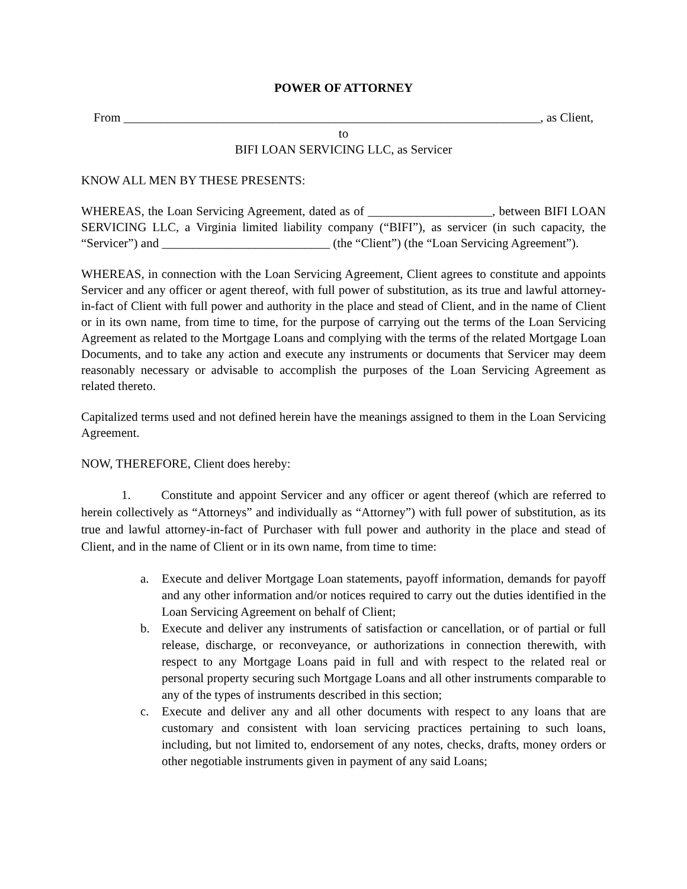POWER OF ATTORNEY
From ___________________________________________________________________, as Client,
to
BIFI LOAN SERVICING LLC, as Servicer
KNOW ALL MEN BY THESE PRESENTS:
WHEREAS, the Loan Servicing Agreement, dated as of ____________________, between BIFI LOAN SERVICING LLC, a Virginia limited liability company (“BIFI”), as servicer (in such capacity, the “Servicer”) and ___________________________ (the “Client”) (the “Loan Servicing Agreement”).
WHEREAS, in connection with the Loan Servicing Agreement, Client agrees to constitute and appoints Servicer and any officer or agent thereof, with full power of substitution, as its true and lawful attorney-in-fact of Client with full power and authority in the place and stead of Client, and in the name of Client or in its own name, from time to time, for the purpose of carrying out the terms of the Loan Servicing Agreement as related to the Mortgage Loans and complying with the terms of the related Mortgage Loan Documents, and to take any action and execute any instruments or documents that Servicer may deem reasonably necessary or advisable to accomplish the purposes of the Loan Servicing Agreement as related thereto.
Capitalized terms used and not defined herein have the meanings assigned to them in the Loan Servicing Agreement.
NOW, THEREFORE, Client does hereby:
1. Constitute and appoint Servicer and any officer or agent thereof (which are referred to herein collectively as “Attorneys” and individually as “Attorney”) with full power of substitution, as its true and lawful attorney-in-fact of Purchaser with full power and authority in the place and stead of Client, and in the name of Client or in its own name, from time to time:
a. Execute and deliver Mortgage Loan statements, payoff information, demands for payoff and any other information and/or notices required to carry out the duties identified in the Loan Servicing Agreement on behalf of Client;
b. Execute and deliver any instruments of satisfaction or cancellation, or of partial or full release, discharge, or reconveyance, or authorizations in connection therewith, with respect to any Mortgage Loans paid in full and with respect to the related real or personal property securing such Mortgage Loans and all other instruments comparable to any of the types of instruments described in this section;
c. Execute and deliver any and all other documents with respect to any loans that are customary and consistent with loan servicing practices pertaining to such loans, including, but not limited to, endorsement of any notes, checks, drafts, money orders or other negotiable instruments given in payment of any said Loans;